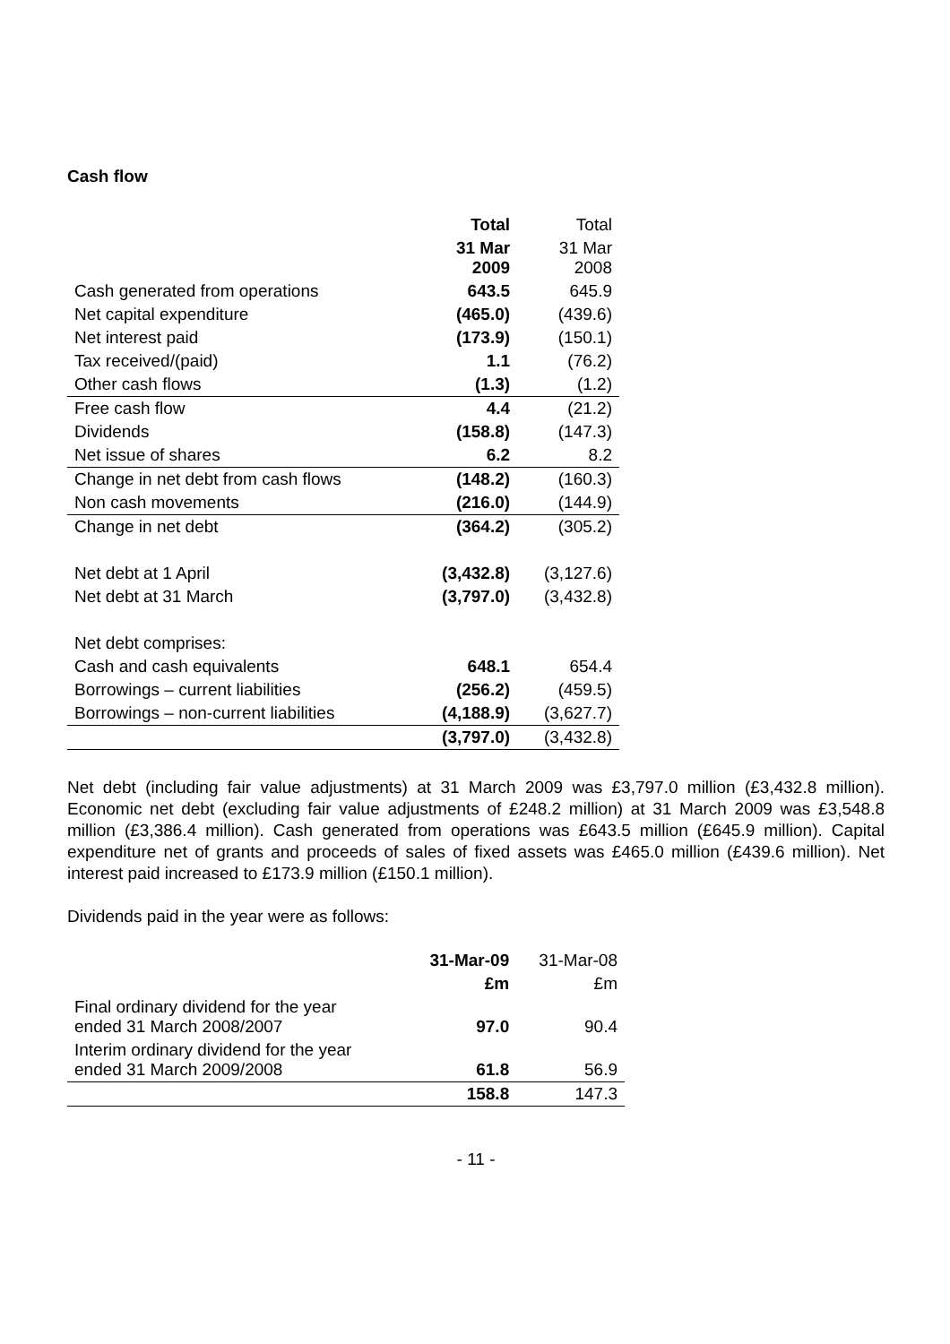Cash flow
| | Total | Total |
| | 31 Mar 2009 | 31 Mar 2008 |
| Cash generated from operations | 643.5 | 645.9 |
| Net capital expenditure | (465.0) | (439.6) |
| Net interest paid | (173.9) | (150.1) |
| Tax received/(paid) | 1.1 | (76.2) |
| Other cash flows | (1.3) | (1.2) |
| Free cash flow | 4.4 | (21.2) |
| Dividends | (158.8) | (147.3) |
| Net issue of shares | 6.2 | 8.2 |
| Change in net debt from cash flows | (148.2) | (160.3) |
| Non cash movements | (216.0) | (144.9) |
| Change in net debt | (364.2) | (305.2) |
| Net debt at 1 April | (3,432.8) | (3,127.6) |
| Net debt at 31 March | (3,797.0) | (3,432.8) |
| Net debt comprises: | | |
| Cash and cash equivalents | 648.1 | 654.4 |
| Borrowings – current liabilities | (256.2) | (459.5) |
| Borrowings – non-current liabilities | (4,188.9) | (3,627.7) |
| | (3,797.0) | (3,432.8) |
Net debt (including fair value adjustments) at 31 March 2009 was £3,797.0 million (£3,432.8 million). Economic net debt (excluding fair value adjustments of £248.2 million) at 31 March 2009 was £3,548.8 million (£3,386.4 million). Cash generated from operations was £643.5 million (£645.9 million). Capital expenditure net of grants and proceeds of sales of fixed assets was £465.0 million (£439.6 million). Net interest paid increased to £173.9 million (£150.1 million).
Dividends paid in the year were as follows:
| | 31-Mar-09 | 31-Mar-08 |
| | £m | £m |
| Final ordinary dividend for the year ended 31 March 2008/2007 | 97.0 | 90.4 |
| Interim ordinary dividend for the year ended 31 March 2009/2008 | 61.8 | 56.9 |
| | 158.8 | 147.3 |
- 11 -